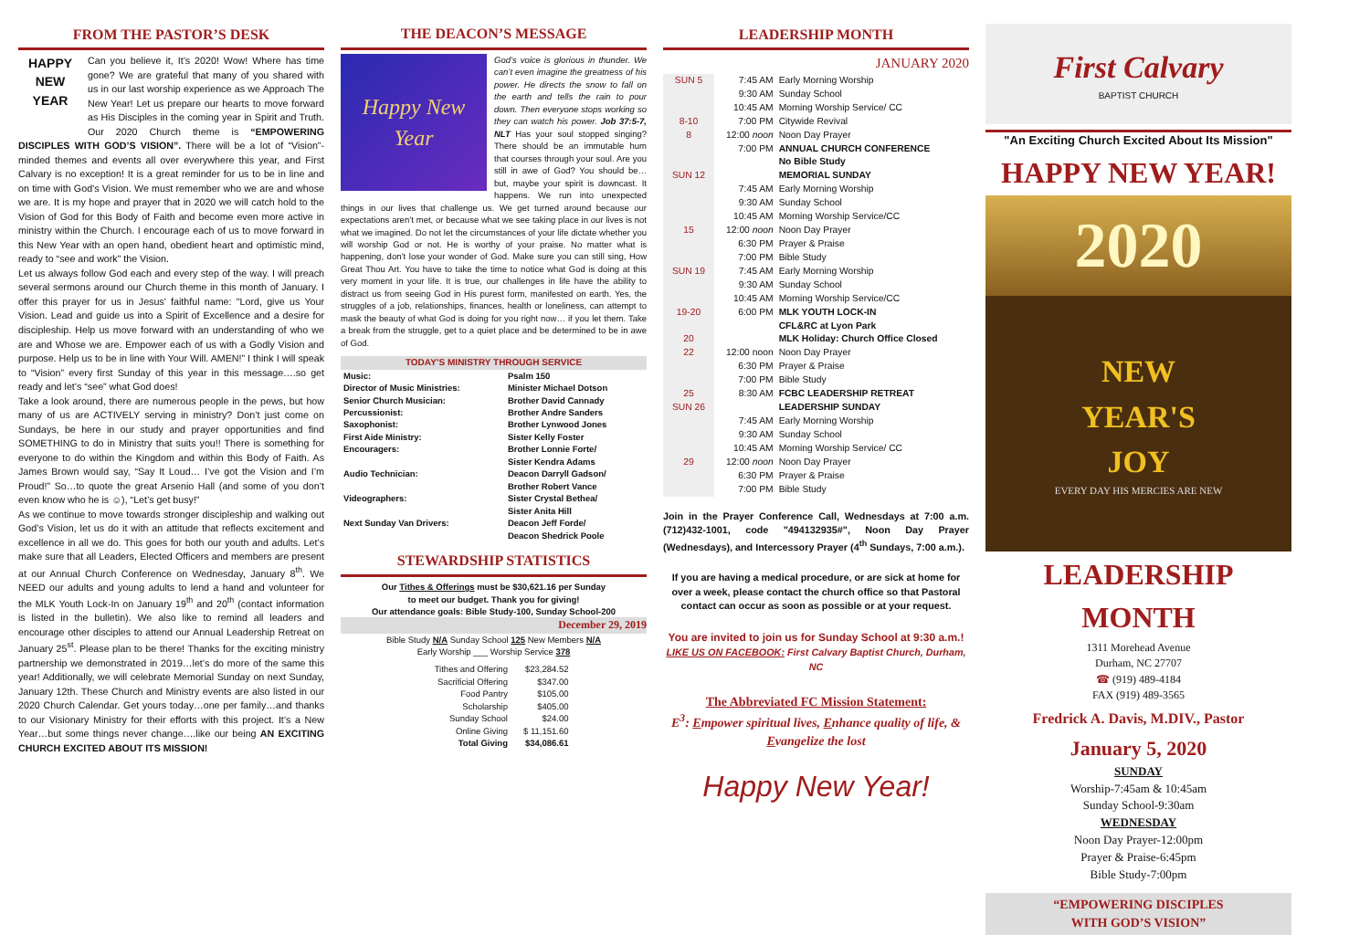FROM THE PASTOR’S DESK
HAPPY NEW YEAR Can you believe it, It’s 2020! Wow! Where has time gone? We are grateful that many of you shared with us in our last worship experience as we Approach The New Year! Let us prepare our hearts to move forward as His Disciples in the coming year in Spirit and Truth. Our 2020 Church theme is “EMPOWERING DISCIPLES WITH GOD’S VISION”. There will be a lot of “Vision”-minded themes and events all over everywhere this year, and First Calvary is no exception! It is a great reminder for us to be in line and on time with God’s Vision. We must remember who we are and whose we are. It is my hope and prayer that in 2020 we will catch hold to the Vision of God for this Body of Faith and become even more active in ministry within the Church. I encourage each of us to move forward in this New Year with an open hand, obedient heart and optimistic mind, ready to “see and work” the Vision.
Let us always follow God each and every step of the way. I will preach several sermons around our Church theme in this month of January. I offer this prayer for us in Jesus' faithful name: "Lord, give us Your Vision. Lead and guide us into a Spirit of Excellence and a desire for discipleship. Help us move forward with an understanding of who we are and Whose we are. Empower each of us with a Godly Vision and purpose. Help us to be in line with Your Will. AMEN!” I think I will speak to “Vision” every first Sunday of this year in this message….so get ready and let’s “see” what God does!
Take a look around, there are numerous people in the pews, but how many of us are ACTIVELY serving in ministry? Don’t just come on Sundays, be here in our study and prayer opportunities and find SOMETHING to do in Ministry that suits you!! There is something for everyone to do within the Kingdom and within this Body of Faith. As James Brown would say, “Say It Loud… I’ve got the Vision and I’m Proud!” So…to quote the great Arsenio Hall (and some of you don’t even know who he is ☺), “Let’s get busy!”
As we continue to move towards stronger discipleship and walking out God’s Vision, let us do it with an attitude that reflects excitement and excellence in all we do. This goes for both our youth and adults. Let’s make sure that all Leaders, Elected Officers and members are present at our Annual Church Conference on Wednesday, January 8<sup>th</sup>. We NEED our adults and young adults to lend a hand and volunteer for the MLK Youth Lock-In on January 19<sup>th</sup> and 20<sup>th</sup> (contact information is listed in the bulletin). We also like to remind all leaders and encourage other disciples to attend our Annual Leadership Retreat on January 25<sup>st</sup>. Please plan to be there! Thanks for the exciting ministry partnership we demonstrated in 2019…let’s do more of the same this year! Additionally, we will celebrate Memorial Sunday on next Sunday, January 12th. These Church and Ministry events are also listed in our 2020 Church Calendar. Get yours today…one per family…and thanks to our Visionary Ministry for their efforts with this project. It’s a New Year…but some things never change….like our being AN EXCITING CHURCH EXCITED ABOUT ITS MISSION!
THE DEACON’S MESSAGE
Happy New Year
God’s voice is glorious in thunder. We can’t even imagine the greatness of his power. He directs the snow to fall on the earth and tells the rain to pour down. Then everyone stops working so they can watch his power. Job 37:5-7, NLT Has your soul stopped singing? There should be an immutable hum that courses through your soul. Are you still in awe of God? You should be… but, maybe your spirit is downcast. It happens. We run into unexpected things in our lives that challenge us. We get turned around because our expectations aren’t met, or because what we see taking place in our lives is not what we imagined. Do not let the circumstances of your life dictate whether you will worship God or not. He is worthy of your praise. No matter what is happening, don’t lose your wonder of God. Make sure you can still sing, How Great Thou Art. You have to take the time to notice what God is doing at this very moment in your life. It is true, our challenges in life have the ability to distract us from seeing God in His purest form, manifested on earth. Yes, the struggles of a job, relationships, finances, health or loneliness, can attempt to mask the beauty of what God is doing for you right now… if you let them. Take a break from the struggle, get to a quiet place and be determined to be in awe of God.
TODAY’S MINISTRY THROUGH SERVICE
| Music: | Psalm 150 |
| Director of Music Ministries: | Minister Michael Dotson |
| Senior Church Musician: | Brother David Cannady |
| Percussionist: | Brother Andre Sanders |
| Saxophonist: | Brother Lynwood Jones |
| First Aide Ministry: | Sister Kelly Foster |
| Encouragers: | Brother Lonnie Forte/ Sister Kendra Adams |
| Audio Technician: | Deacon Darryll Gadson/ Brother Robert Vance |
| Videographers: | Sister Crystal Bethea/ Sister Anita Hill |
| Next Sunday Van Drivers: | Deacon Jeff Forde/ Deacon Shedrick Poole |
STEWARDSHIP STATISTICS
Our Tithes & Offerings must be $30,621.16 per Sunday
to meet our budget. Thank you for giving!
Our attendance goals: Bible Study-100, Sunday School-200
December 29, 2019
Bible Study N/A Sunday School 125 New Members N/A
Early Worship ___ Worship Service 378
| Tithes and Offering | $23,284.52 |
| Sacrificial Offering | $347.00 |
| Food Pantry | $105.00 |
| Scholarship | $405.00 |
| Sunday School | $24.00 |
| Online Giving | $ 11,151.60 |
| Total Giving | $34,086.61 |
LEADERSHIP MONTH
JANUARY 2020
| SUN 5 | 7:45 AM | Early Morning Worship |
| | 9:30 AM | Sunday School |
| | 10:45 AM | Morning Worship Service/ CC |
| 8-10 | 7:00 PM | Citywide Revival |
| 8 | 12:00 noon | Noon Day Prayer |
| | 7:00 PM | ANNUAL CHURCH CONFERENCE No Bible Study |
| SUN 12 | | MEMORIAL SUNDAY |
| | 7:45 AM | Early Morning Worship |
| | 9:30 AM | Sunday School |
| | 10:45 AM | Morning Worship Service/CC |
| 15 | 12:00 noon | Noon Day Prayer |
| | 6:30 PM | Prayer & Praise |
| | 7:00 PM | Bible Study |
| SUN 19 | 7:45 AM | Early Morning Worship |
| | 9:30 AM | Sunday School |
| | 10:45 AM | Morning Worship Service/CC |
| 19-20 | 6:00 PM | MLK YOUTH LOCK-IN CFL&RC at Lyon Park |
| 20 | | MLK Holiday: Church Office Closed |
| 22 | 12:00 noon | Noon Day Prayer |
| | 6:30 PM | Prayer & Praise |
| | 7:00 PM | Bible Study |
| 25 | 8:30 AM | FCBC LEADERSHIP RETREAT |
| SUN 26 | | LEADERSHIP SUNDAY |
| | 7:45 AM | Early Morning Worship |
| | 9:30 AM | Sunday School |
| | 10:45 AM | Morning Worship Service/ CC |
| 29 | 12:00 noon | Noon Day Prayer |
| | 6:30 PM | Prayer & Praise |
| | 7:00 PM | Bible Study |
Join in the Prayer Conference Call, Wednesdays at 7:00 a.m. (712)432-1001, code "494132935#", Noon Day Prayer (Wednesdays), and Intercessory Prayer (4<sup>th</sup> Sundays, 7:00 a.m.).
If you are having a medical procedure, or are sick at home for over a week, please contact the church office so that Pastoral contact can occur as soon as possible or at your request.
You are invited to join us for Sunday School at 9:30 a.m.!
LIKE US ON FACEBOOK: First Calvary Baptist Church, Durham, NC
The Abbreviated FC Mission Statement:
E<sup>3</sup>: Empower spiritual lives, Enhance quality of life, & Evangelize the lost
Happy New Year!
First Calvary
BAPTIST CHURCH
"An Exciting Church Excited About Its Mission"
HAPPY NEW YEAR!
2020
NEW
YEAR'S
JOY
EVERY DAY HIS MERCIES ARE NEW
LEADERSHIP MONTH
1311 Morehead Avenue
Durham, NC 27707
☎ (919) 489-4184
FAX (919) 489-3565
Fredrick A. Davis, M.DIV., Pastor
January 5, 2020
SUNDAY
Worship-7:45am & 10:45am
Sunday School-9:30am
WEDNESDAY
Noon Day Prayer-12:00pm
Prayer & Praise-6:45pm
Bible Study-7:00pm
“EMPOWERING DISCIPLES
WITH GOD’S VISION”